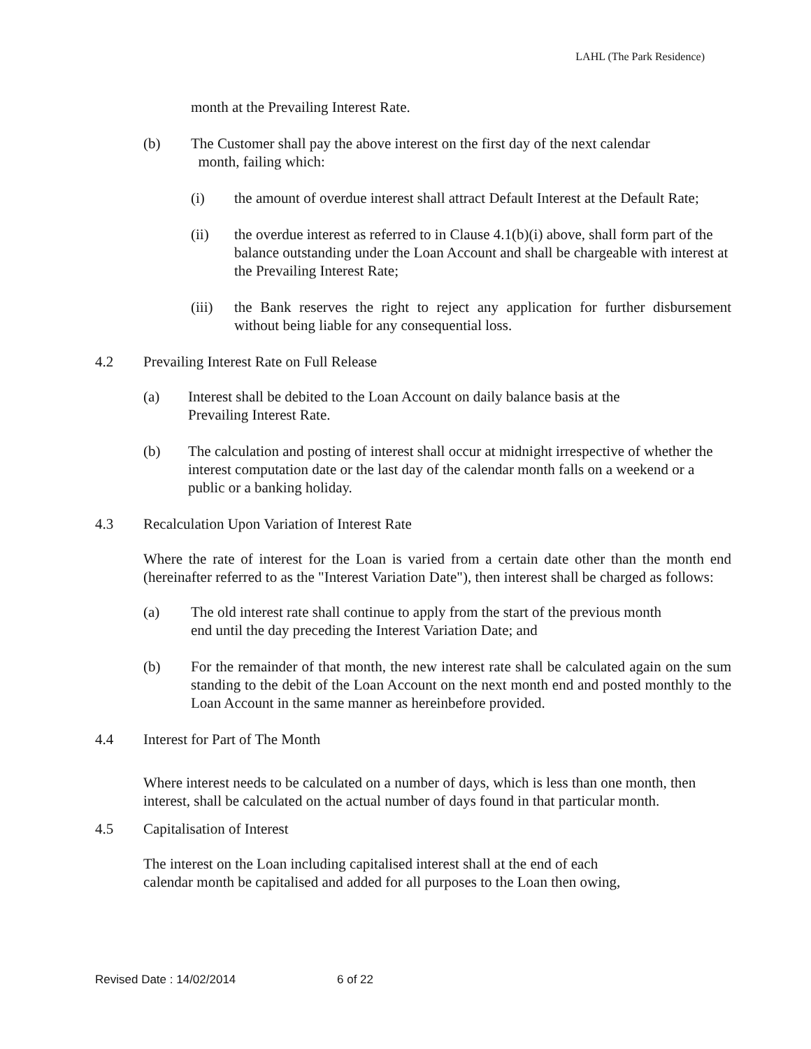LAHL (The Park Residence)
month at the Prevailing Interest Rate.
(b) The Customer shall pay the above interest on the first day of the next calendar
month, failing which:
(i) the amount of overdue interest shall attract Default Interest at the Default Rate;
(ii) the overdue interest as referred to in Clause 4.1(b)(i) above, shall form part of the balance outstanding under the Loan Account and shall be chargeable with interest at the Prevailing Interest Rate;
(iii)
the Bank reserves the right to reject any application for further disbursement without being liable for any consequential loss.
4.2 Prevailing Interest Rate on Full Release
(a) Interest shall be debited to the Loan Account on daily balance basis at the
Prevailing Interest Rate.
(b) The calculation and posting of interest shall occur at midnight irrespective of whether the interest computation date or the last day of the calendar month falls on a weekend or a public or a banking holiday.
4.3 Recalculation Upon Variation of Interest Rate
Where the rate of interest for the Loan is varied from a certain date other than the month end (hereinafter referred to as the "Interest Variation Date"), then interest shall be charged as follows:
(a) The old interest rate shall continue to apply from the start of the previous month
end until the day preceding the Interest Variation Date; and
(b) For the remainder of that month, the new interest rate shall be calculated again on the sum standing to the debit of the Loan Account on the next month end and posted monthly to the Loan Account in the same manner as hereinbefore provided.
4.4 Interest for Part of The Month
Where interest needs to be calculated on a number of days, which is less than one month, then interest, shall be calculated on the actual number of days found in that particular month.
4.5 Capitalisation of Interest
The interest on the Loan including capitalised interest shall at the end of each
calendar month be capitalised and added for all purposes to the Loan then owing,
Revised Date : 14/02/2014 6 of 22